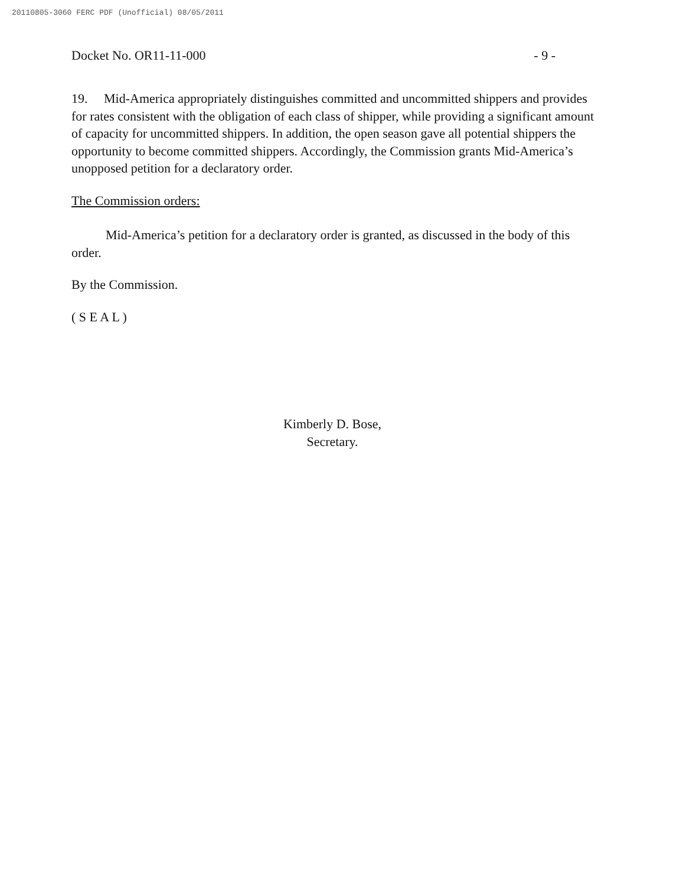20110805-3060 FERC PDF (Unofficial) 08/05/2011
Docket No. OR11-11-000 - 9 -
19. Mid-America appropriately distinguishes committed and uncommitted shippers and provides for rates consistent with the obligation of each class of shipper, while providing a significant amount of capacity for uncommitted shippers. In addition, the open season gave all potential shippers the opportunity to become committed shippers. Accordingly, the Commission grants Mid-America’s unopposed petition for a declaratory order.
The Commission orders:
Mid-America’s petition for a declaratory order is granted, as discussed in the body of this order.
By the Commission.
( S E A L )
Kimberly D. Bose,
Secretary.